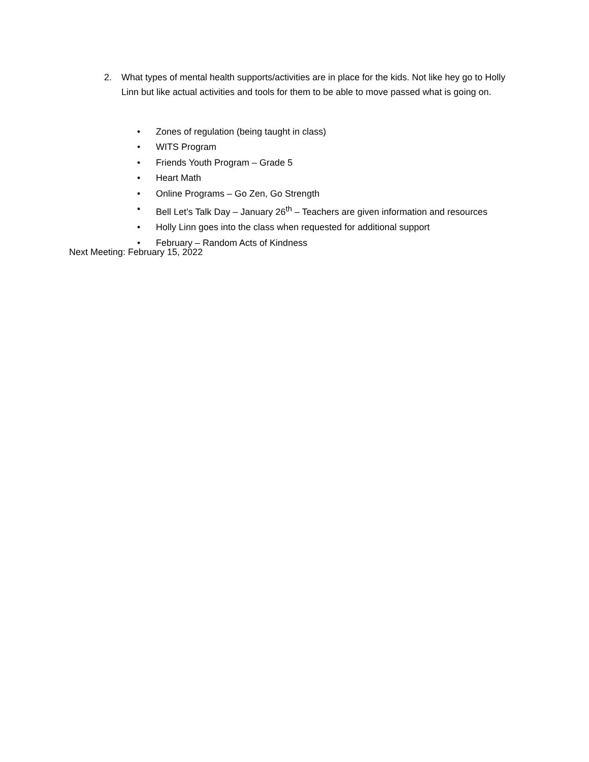2. What types of mental health supports/activities are in place for the kids. Not like hey go to Holly Linn but like actual activities and tools for them to be able to move passed what is going on.
• Zones of regulation (being taught in class)
• WITS Program
• Friends Youth Program – Grade 5
• Heart Math
• Online Programs – Go Zen, Go Strength
• Bell Let’s Talk Day – January 26<sup>th</sup> – Teachers are given information and resources
• Holly Linn goes into the class when requested for additional support
• February – Random Acts of Kindness
Next Meeting: February 15, 2022